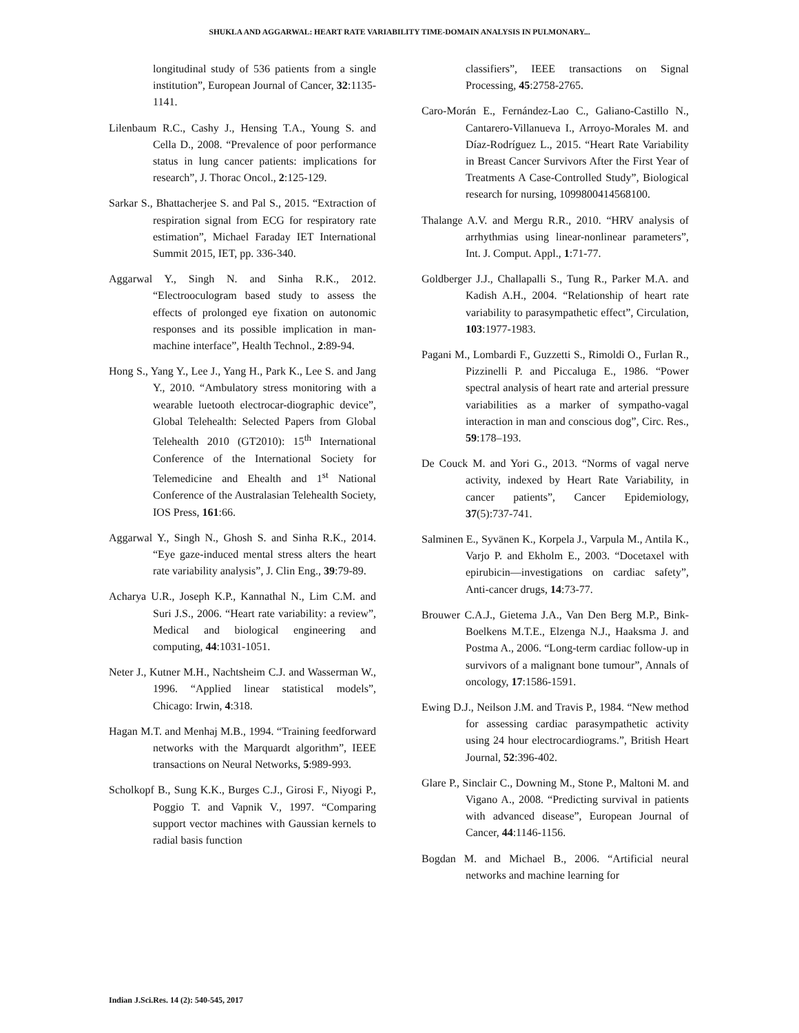SHUKLA AND AGGARWAL: HEART RATE VARIABILITY TIME-DOMAIN ANALYSIS IN PULMONARY...
longitudinal study of 536 patients from a single institution”, European Journal of Cancer, 32:1135-1141.
Lilenbaum R.C., Cashy J., Hensing T.A., Young S. and Cella D., 2008. “Prevalence of poor performance status in lung cancer patients: implications for research”, J. Thorac Oncol., 2:125-129.
Sarkar S., Bhattacherjee S. and Pal S., 2015. “Extraction of respiration signal from ECG for respiratory rate estimation”, Michael Faraday IET International Summit 2015, IET, pp. 336-340.
Aggarwal Y., Singh N. and Sinha R.K., 2012. “Electrooculogram based study to assess the effects of prolonged eye fixation on autonomic responses and its possible implication in man-machine interface”, Health Technol., 2:89-94.
Hong S., Yang Y., Lee J., Yang H., Park K., Lee S. and Jang Y., 2010. “Ambulatory stress monitoring with a wearable luetooth electrocar-diographic device”, Global Telehealth: Selected Papers from Global Telehealth 2010 (GT2010): 15<sup>th</sup> International Conference of the International Society for Telemedicine and Ehealth and 1<sup>st</sup> National Conference of the Australasian Telehealth Society, IOS Press, 161:66.
Aggarwal Y., Singh N., Ghosh S. and Sinha R.K., 2014. “Eye gaze-induced mental stress alters the heart rate variability analysis”, J. Clin Eng., 39:79-89.
Acharya U.R., Joseph K.P., Kannathal N., Lim C.M. and Suri J.S., 2006. “Heart rate variability: a review”, Medical and biological engineering and computing, 44:1031-1051.
Neter J., Kutner M.H., Nachtsheim C.J. and Wasserman W., 1996. “Applied linear statistical models”, Chicago: Irwin, 4:318.
Hagan M.T. and Menhaj M.B., 1994. “Training feedforward networks with the Marquardt algorithm”, IEEE transactions on Neural Networks, 5:989-993.
Scholkopf B., Sung K.K., Burges C.J., Girosi F., Niyogi P., Poggio T. and Vapnik V., 1997. “Comparing support vector machines with Gaussian kernels to radial basis function
classifiers”, IEEE transactions on Signal Processing, 45:2758-2765.
Caro-Morán E., Fernández-Lao C., Galiano-Castillo N., Cantarero-Villanueva I., Arroyo-Morales M. and Díaz-Rodríguez L., 2015. “Heart Rate Variability in Breast Cancer Survivors After the First Year of Treatments A Case-Controlled Study”, Biological research for nursing, 1099800414568100.
Thalange A.V. and Mergu R.R., 2010. “HRV analysis of arrhythmias using linear-nonlinear parameters”, Int. J. Comput. Appl., 1:71-77.
Goldberger J.J., Challapalli S., Tung R., Parker M.A. and Kadish A.H., 2004. “Relationship of heart rate variability to parasympathetic effect”, Circulation, 103:1977-1983.
Pagani M., Lombardi F., Guzzetti S., Rimoldi O., Furlan R., Pizzinelli P. and Piccaluga E., 1986. “Power spectral analysis of heart rate and arterial pressure variabilities as a marker of sympatho-vagal interaction in man and conscious dog”, Circ. Res., 59:178–193.
De Couck M. and Yori G., 2013. “Norms of vagal nerve activity, indexed by Heart Rate Variability, in cancer patients”, Cancer Epidemiology, 37(5):737-741.
Salminen E., Syvänen K., Korpela J., Varpula M., Antila K., Varjo P. and Ekholm E., 2003. “Docetaxel with epirubicin—investigations on cardiac safety”, Anti-cancer drugs, 14:73-77.
Brouwer C.A.J., Gietema J.A., Van Den Berg M.P., Bink-Boelkens M.T.E., Elzenga N.J., Haaksma J. and Postma A., 2006. “Long-term cardiac follow-up in survivors of a malignant bone tumour”, Annals of oncology, 17:1586-1591.
Ewing D.J., Neilson J.M. and Travis P., 1984. “New method for assessing cardiac parasympathetic activity using 24 hour electrocardiograms.”, British Heart Journal, 52:396-402.
Glare P., Sinclair C., Downing M., Stone P., Maltoni M. and Vigano A., 2008. “Predicting survival in patients with advanced disease”, European Journal of Cancer, 44:1146-1156.
Bogdan M. and Michael B., 2006. “Artificial neural networks and machine learning for
Indian J.Sci.Res. 14 (2): 540-545, 2017